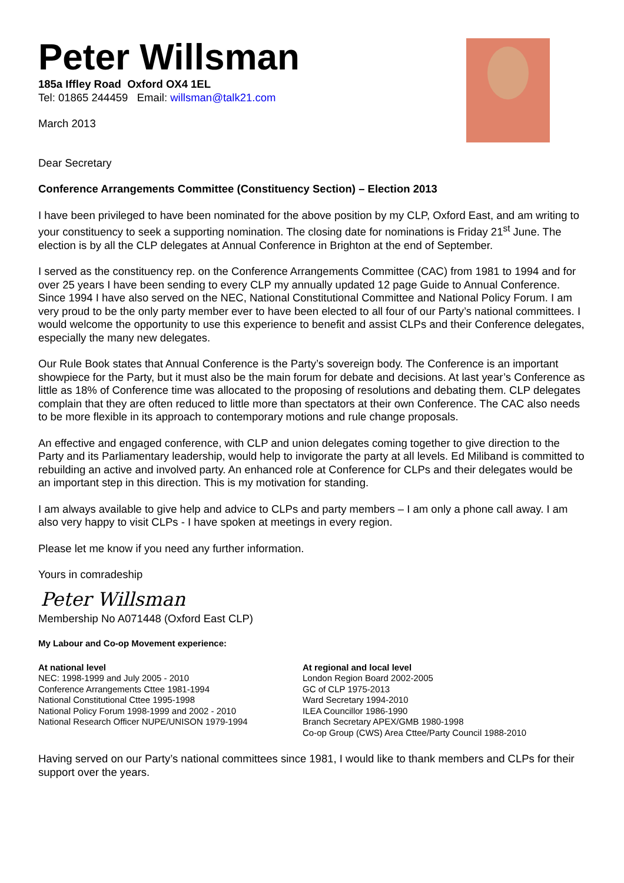Peter Willsman
185a Iffley Road Oxford OX4 1EL
Tel: 01865 244459 Email: willsman@talk21.com
March 2013
Dear Secretary
Conference Arrangements Committee (Constituency Section) – Election 2013
I have been privileged to have been nominated for the above position by my CLP, Oxford East, and am writing to your constituency to seek a supporting nomination. The closing date for nominations is Friday 21<sup>st</sup> June. The election is by all the CLP delegates at Annual Conference in Brighton at the end of September.
I served as the constituency rep. on the Conference Arrangements Committee (CAC) from 1981 to 1994 and for over 25 years I have been sending to every CLP my annually updated 12 page Guide to Annual Conference. Since 1994 I have also served on the NEC, National Constitutional Committee and National Policy Forum. I am very proud to be the only party member ever to have been elected to all four of our Party’s national committees. I would welcome the opportunity to use this experience to benefit and assist CLPs and their Conference delegates, especially the many new delegates.
Our Rule Book states that Annual Conference is the Party’s sovereign body. The Conference is an important showpiece for the Party, but it must also be the main forum for debate and decisions. At last year’s Conference as little as 18% of Conference time was allocated to the proposing of resolutions and debating them. CLP delegates complain that they are often reduced to little more than spectators at their own Conference. The CAC also needs to be more flexible in its approach to contemporary motions and rule change proposals.
An effective and engaged conference, with CLP and union delegates coming together to give direction to the Party and its Parliamentary leadership, would help to invigorate the party at all levels. Ed Miliband is committed to rebuilding an active and involved party. An enhanced role at Conference for CLPs and their delegates would be an important step in this direction. This is my motivation for standing.
I am always available to give help and advice to CLPs and party members – I am only a phone call away. I am also very happy to visit CLPs - I have spoken at meetings in every region.
Please let me know if you need any further information.
Yours in comradeship
Peter Willsman
Membership No A071448 (Oxford East CLP)
My Labour and Co-op Movement experience:
At national level
NEC: 1998-1999 and July 2005 - 2010
Conference Arrangements Cttee 1981-1994
National Constitutional Cttee 1995-1998
National Policy Forum 1998-1999 and 2002 - 2010
National Research Officer NUPE/UNISON 1979-1994
At regional and local level
London Region Board 2002-2005
GC of CLP 1975-2013
Ward Secretary 1994-2010
ILEA Councillor 1986-1990
Branch Secretary APEX/GMB 1980-1998
Co-op Group (CWS) Area Cttee/Party Council 1988-2010
Having served on our Party’s national committees since 1981, I would like to thank members and CLPs for their support over the years.